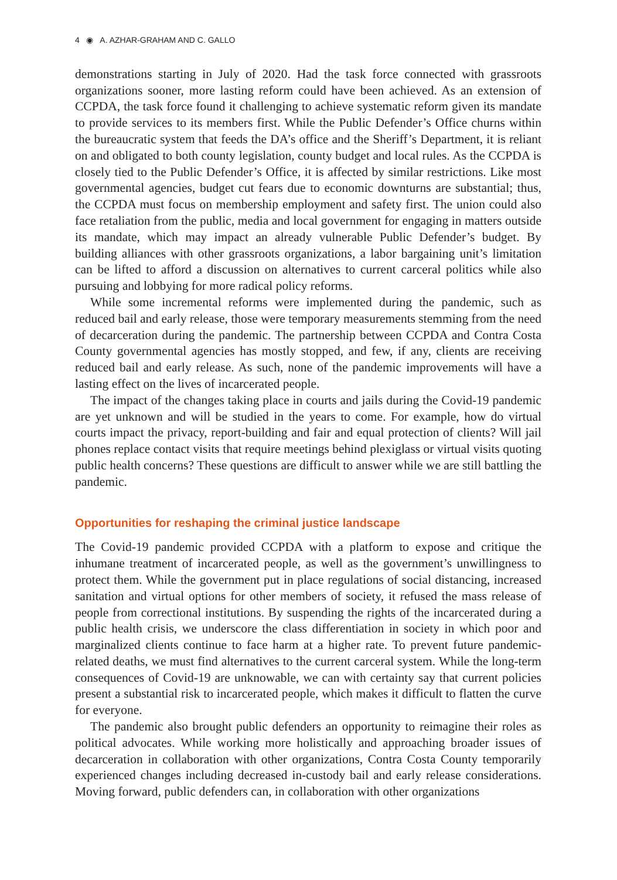4 ◉ A. AZHAR-GRAHAM AND C. GALLO
demonstrations starting in July of 2020. Had the task force connected with grassroots organizations sooner, more lasting reform could have been achieved. As an extension of CCPDA, the task force found it challenging to achieve systematic reform given its mandate to provide services to its members first. While the Public Defender’s Office churns within the bureaucratic system that feeds the DA’s office and the Sheriff’s Department, it is reliant on and obligated to both county legislation, county budget and local rules. As the CCPDA is closely tied to the Public Defender’s Office, it is affected by similar restrictions. Like most governmental agencies, budget cut fears due to economic downturns are substantial; thus, the CCPDA must focus on membership employment and safety first. The union could also face retaliation from the public, media and local government for engaging in matters outside its mandate, which may impact an already vulnerable Public Defender’s budget. By building alliances with other grassroots organizations, a labor bargaining unit’s limitation can be lifted to afford a discussion on alternatives to current carceral politics while also pursuing and lobbying for more radical policy reforms.
While some incremental reforms were implemented during the pandemic, such as reduced bail and early release, those were temporary measurements stemming from the need of decarceration during the pandemic. The partnership between CCPDA and Contra Costa County governmental agencies has mostly stopped, and few, if any, clients are receiving reduced bail and early release. As such, none of the pandemic improvements will have a lasting effect on the lives of incarcerated people.
The impact of the changes taking place in courts and jails during the Covid-19 pandemic are yet unknown and will be studied in the years to come. For example, how do virtual courts impact the privacy, report-building and fair and equal protection of clients? Will jail phones replace contact visits that require meetings behind plexiglass or virtual visits quoting public health concerns? These questions are difficult to answer while we are still battling the pandemic.
Opportunities for reshaping the criminal justice landscape
The Covid-19 pandemic provided CCPDA with a platform to expose and critique the inhumane treatment of incarcerated people, as well as the government’s unwillingness to protect them. While the government put in place regulations of social distancing, increased sanitation and virtual options for other members of society, it refused the mass release of people from correctional institutions. By suspending the rights of the incarcerated during a public health crisis, we underscore the class differentiation in society in which poor and marginalized clients continue to face harm at a higher rate. To prevent future pandemic-related deaths, we must find alternatives to the current carceral system. While the long-term consequences of Covid-19 are unknowable, we can with certainty say that current policies present a substantial risk to incarcerated people, which makes it difficult to flatten the curve for everyone.
The pandemic also brought public defenders an opportunity to reimagine their roles as political advocates. While working more holistically and approaching broader issues of decarceration in collaboration with other organizations, Contra Costa County temporarily experienced changes including decreased in-custody bail and early release considerations. Moving forward, public defenders can, in collaboration with other organizations